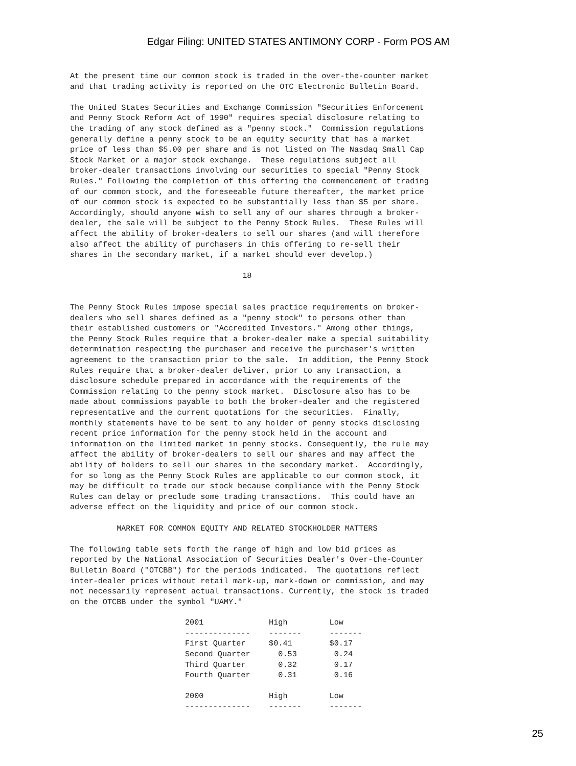Edgar Filing: UNITED STATES ANTIMONY CORP - Form POS AM
At the present time our common stock is traded in the over-the-counter market
and that trading activity is reported on the OTC Electronic Bulletin Board.

The United States Securities and Exchange Commission "Securities Enforcement
and Penny Stock Reform Act of 1990" requires special disclosure relating to
the trading of any stock defined as a "penny stock."  Commission regulations
generally define a penny stock to be an equity security that has a market
price of less than $5.00 per share and is not listed on The Nasdaq Small Cap
Stock Market or a major stock exchange.  These regulations subject all
broker-dealer transactions involving our securities to special "Penny Stock
Rules." Following the completion of this offering the commencement of trading
of our common stock, and the foreseeable future thereafter, the market price
of our common stock is expected to be substantially less than $5 per share.
Accordingly, should anyone wish to sell any of our shares through a broker-
dealer, the sale will be subject to the Penny Stock Rules.  These Rules will
affect the ability of broker-dealers to sell our shares (and will therefore
also affect the ability of purchasers in this offering to re-sell their
shares in the secondary market, if a market should ever develop.)

                                     18


The Penny Stock Rules impose special sales practice requirements on broker-
dealers who sell shares defined as a "penny stock" to persons other than
their established customers or "Accredited Investors." Among other things,
the Penny Stock Rules require that a broker-dealer make a special suitability
determination respecting the purchaser and receive the purchaser's written
agreement to the transaction prior to the sale.  In addition, the Penny Stock
Rules require that a broker-dealer deliver, prior to any transaction, a
disclosure schedule prepared in accordance with the requirements of the
Commission relating to the penny stock market.  Disclosure also has to be
made about commissions payable to both the broker-dealer and the registered
representative and the current quotations for the securities.  Finally,
monthly statements have to be sent to any holder of penny stocks disclosing
recent price information for the penny stock held in the account and
information on the limited market in penny stocks. Consequently, the rule may
affect the ability of broker-dealers to sell our shares and may affect the
ability of holders to sell our shares in the secondary market.  Accordingly,
for so long as the Penny Stock Rules are applicable to our common stock, it
may be difficult to trade our stock because compliance with the Penny Stock
Rules can delay or preclude some trading transactions.  This could have an
adverse effect on the liquidity and price of our common stock.

          MARKET FOR COMMON EQUITY AND RELATED STOCKHOLDER MATTERS

The following table sets forth the range of high and low bid prices as
reported by the National Association of Securities Dealer's Over-the-Counter
Bulletin Board ("OTCBB") for the periods indicated.  The quotations reflect
inter-dealer prices without retail mark-up, mark-down or commission, and may
not necessarily represent actual transactions. Currently, the stock is traded
on the OTCBB under the symbol "UAMY."
| 2001 | High | Low |
| --- | --- | --- |
| -------------- | ------- | ------- |
| First Quarter | $0.41 | $0.17 |
| Second Quarter | 0.53 | 0.24 |
| Third Quarter | 0.32 | 0.17 |
| Fourth Quarter | 0.31 | 0.16 |
| 2000 | High | Low |
| -------------- | ------- | ------- |
25